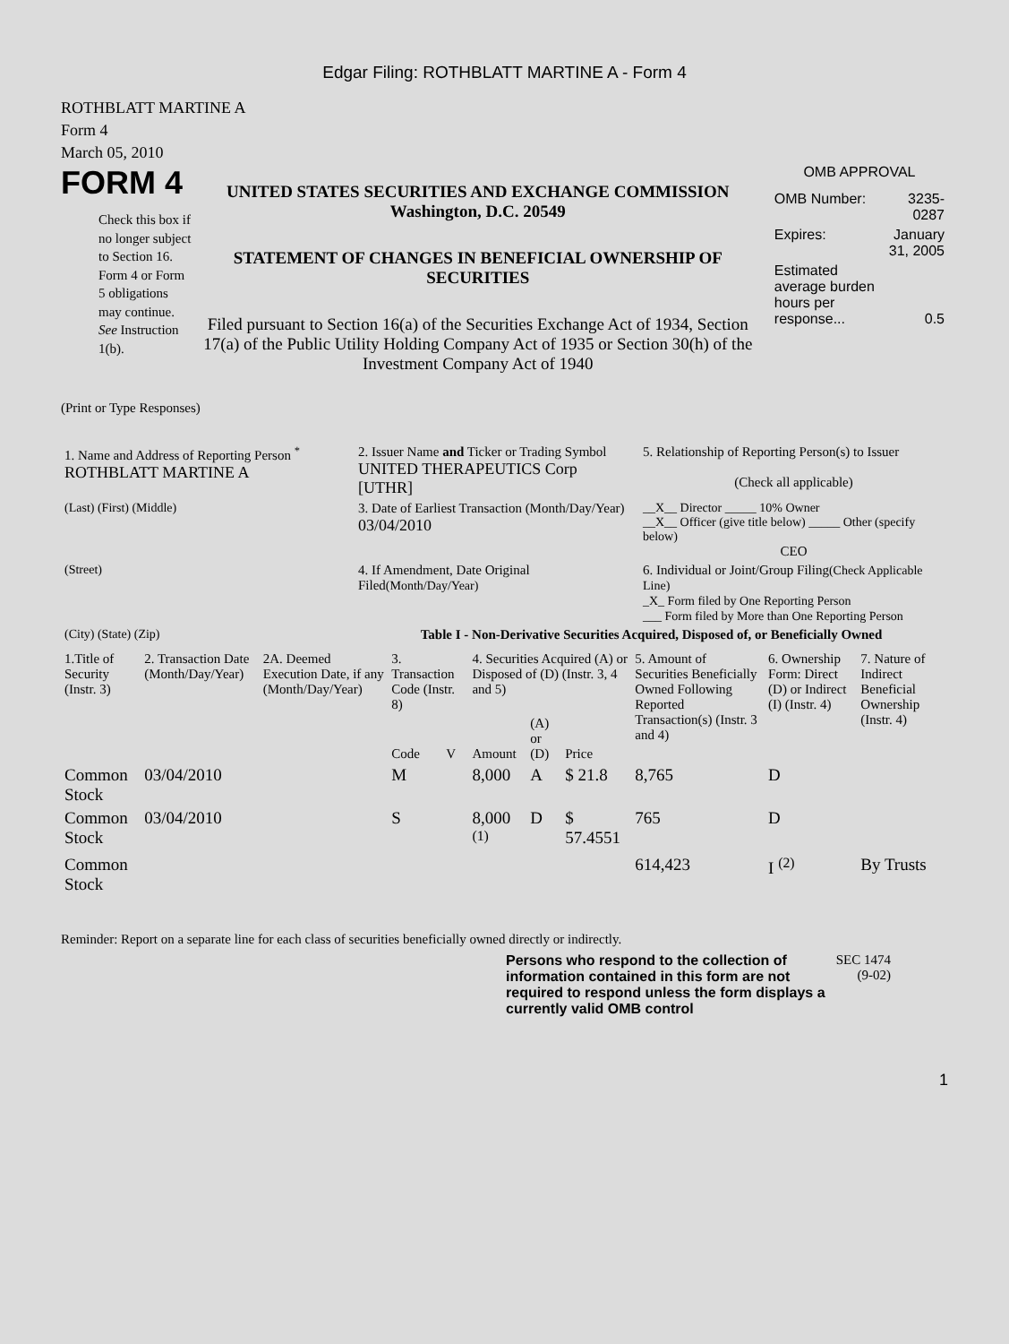Edgar Filing: ROTHBLATT MARTINE A - Form 4
ROTHBLATT MARTINE A
Form 4
March 05, 2010
FORM 4
Check this box if no longer subject to Section 16. Form 4 or Form 5 obligations may continue. See Instruction 1(b).
UNITED STATES SECURITIES AND EXCHANGE COMMISSION
Washington, D.C. 20549
STATEMENT OF CHANGES IN BENEFICIAL OWNERSHIP OF SECURITIES
Filed pursuant to Section 16(a) of the Securities Exchange Act of 1934, Section 17(a) of the Public Utility Holding Company Act of 1935 or Section 30(h) of the Investment Company Act of 1940
OMB APPROVAL
| OMB Number: | 3235-0287 |
| Expires: | January 31, 2005 |
| Estimated average burden hours per response... | 0.5 |
(Print or Type Responses)
| 1. Name and Address of Reporting Person <sup>*</sup> ROTHBLATT MARTINE A | 2. Issuer Name and Ticker or Trading Symbol UNITED THERAPEUTICS Corp [UTHR] | 5. Relationship of Reporting Person(s) to Issuer (Check all applicable) |
| (Last) (First) (Middle) | 3. Date of Earliest Transaction (Month/Day/Year) 03/04/2010 | __X__ Director _____ 10% Owner __X__ Officer (give title below) _____ Other (specify below) CEO |
| (Street) | 4. If Amendment, Date Original Filed (Month/Day/Year) | 6. Individual or Joint/Group Filing (Check Applicable Line) _X_ Form filed by One Reporting Person ___ Form filed by More than One Reporting Person |
| (City) (State) (Zip) | Table I - Non-Derivative Securities Acquired, Disposed of, or Beneficially Owned | |
| 1.Title of Security (Instr. 3) | 2. Transaction Date (Month/Day/Year) | 2A. Deemed Execution Date, if any (Month/Day/Year) | 3. Transaction Code (Instr. 8) | | 4. Securities Acquired (A) or Disposed of (D) (Instr. 3, 4 and 5) | | | 5. Amount of Securities Beneficially Owned Following Reported Transaction(s) (Instr. 3 and 4) | 6. Ownership Form: Direct (D) or Indirect (I) (Instr. 4) | 7. Nature of Indirect Beneficial Ownership (Instr. 4) |
| --- | --- | --- | --- | --- | --- | --- | --- | --- | --- | --- |
| | | | Code | V | Amount | (A) or (D) | Price | | | |
| Common Stock | 03/04/2010 | | M | | 8,000 | A | $ 21.8 | 8,765 | D | |
| Common Stock | 03/04/2010 | | S | | 8,000 <sup>(1)</sup> | D | $ 57.4551 | 765 | D | |
| Common Stock | | | | | | | | 614,423 | I <sup>(2)</sup> | By Trusts |
Reminder: Report on a separate line for each class of securities beneficially owned directly or indirectly.
Persons who respond to the collection of information contained in this form are not required to respond unless the form displays a currently valid OMB control
SEC 1474 (9-02)
1